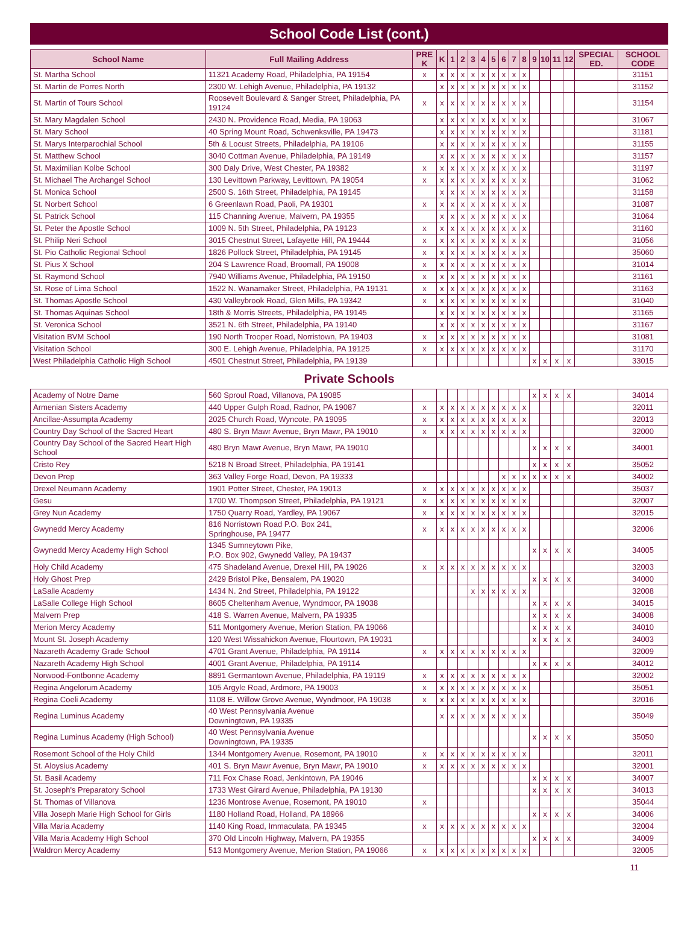School Code List (cont.)
| School Name | Full Mailing Address | PRE K | K | 1 | 2 | 3 | 4 | 5 | 6 | 7 | 8 | 9 | 10 | 11 | 12 | SPECIAL ED. | SCHOOL CODE |
| --- | --- | --- | --- | --- | --- | --- | --- | --- | --- | --- | --- | --- | --- | --- | --- | --- | --- |
| St. Martha School | 11321 Academy Road, Philadelphia, PA 19154 | x | x | x | x | x | x | x | x | x | x | | | | | | 31151 |
| St. Martin de Porres North | 2300 W. Lehigh Avenue, Philadelphia, PA 19132 | | x | x | x | x | x | x | x | x | x | | | | | | 31152 |
| St. Martin of Tours School | Roosevelt Boulevard & Sanger Street, Philadelphia, PA 19124 | x | x | x | x | x | x | x | x | x | x | | | | | | 31154 |
| St. Mary Magdalen School | 2430 N. Providence Road, Media, PA 19063 | | x | x | x | x | x | x | x | x | x | | | | | | 31067 |
| St. Mary School | 40 Spring Mount Road, Schwenksville, PA 19473 | | x | x | x | x | x | x | x | x | x | | | | | | 31181 |
| St. Marys Interparochial School | 5th & Locust Streets, Philadelphia, PA 19106 | | x | x | x | x | x | x | x | x | x | | | | | | 31155 |
| St. Matthew School | 3040 Cottman Avenue, Philadelphia, PA 19149 | | x | x | x | x | x | x | x | x | x | | | | | | 31157 |
| St. Maximilian Kolbe School | 300 Daly Drive, West Chester, PA 19382 | x | x | x | x | x | x | x | x | x | x | | | | | | 31197 |
| St. Michael The Archangel School | 130 Levittown Parkway, Levittown, PA 19054 | x | x | x | x | x | x | x | x | x | x | | | | | | 31062 |
| St. Monica School | 2500 S. 16th Street, Philadelphia, PA 19145 | | x | x | x | x | x | x | x | x | x | | | | | | 31158 |
| St. Norbert School | 6 Greenlawn Road, Paoli, PA 19301 | x | x | x | x | x | x | x | x | x | x | | | | | | 31087 |
| St. Patrick School | 115 Channing Avenue, Malvern, PA 19355 | | x | x | x | x | x | x | x | x | x | | | | | | 31064 |
| St. Peter the Apostle School | 1009 N. 5th Street, Philadelphia, PA 19123 | x | x | x | x | x | x | x | x | x | x | | | | | | 31160 |
| St. Philip Neri School | 3015 Chestnut Street, Lafayette Hill, PA 19444 | x | x | x | x | x | x | x | x | x | x | | | | | | 31056 |
| St. Pio Catholic Regional School | 1826 Pollock Street, Philadelphia, PA 19145 | x | x | x | x | x | x | x | x | x | x | | | | | | 35060 |
| St. Pius X School | 204 S Lawrence Road, Broomall, PA 19008 | x | x | x | x | x | x | x | x | x | x | | | | | | 31014 |
| St. Raymond School | 7940 Williams Avenue, Philadelphia, PA 19150 | x | x | x | x | x | x | x | x | x | x | | | | | | 31161 |
| St. Rose of Lima School | 1522 N. Wanamaker Street, Philadelphia, PA 19131 | x | x | x | x | x | x | x | x | x | x | | | | | | 31163 |
| St. Thomas Apostle School | 430 Valleybrook Road, Glen Mills, PA 19342 | x | x | x | x | x | x | x | x | x | x | | | | | | 31040 |
| St. Thomas Aquinas School | 18th & Morris Streets, Philadelphia, PA 19145 | | x | x | x | x | x | x | x | x | x | | | | | | 31165 |
| St. Veronica School | 3521 N. 6th Street, Philadelphia, PA 19140 | | x | x | x | x | x | x | x | x | x | | | | | | 31167 |
| Visitation BVM School | 190 North Trooper Road, Norristown, PA 19403 | x | x | x | x | x | x | x | x | x | x | | | | | | 31081 |
| Visitation School | 300 E. Lehigh Avenue, Philadelphia, PA 19125 | x | x | x | x | x | x | x | x | x | x | | | | | | 31170 |
| West Philadelphia Catholic High School | 4501 Chestnut Street, Philadelphia, PA 19139 | | | | | | | | | | | x | x | x | x | | 33015 |
Private Schools
| Academy of Notre Dame | 560 Sproul Road, Villanova, PA 19085 | | | | | | | | | | | x | x | x | x | | 34014 |
| Armenian Sisters Academy | 440 Upper Gulph Road, Radnor, PA 19087 | x | x | x | x | x | x | x | x | x | x | | | | | | 32011 |
| Ancillae-Assumpta Academy | 2025 Church Road, Wyncote, PA 19095 | x | x | x | x | x | x | x | x | x | x | | | | | | 32013 |
| Country Day School of the Sacred Heart | 480 S. Bryn Mawr Avenue, Bryn Mawr, PA 19010 | x | x | x | x | x | x | x | x | x | x | | | | | | 32000 |
| Country Day School of the Sacred Heart High School | 480 Bryn Mawr Avenue, Bryn Mawr, PA 19010 | | | | | | | | | | | x | x | x | x | | 34001 |
| Cristo Rey | 5218 N Broad Street, Philadelphia, PA 19141 | | | | | | | | | | | x | x | x | x | | 35052 |
| Devon Prep | 363 Valley Forge Road, Devon, PA 19333 | | | | | | | | x | x | x | x | x | x | x | | 34002 |
| Drexel Neumann Academy | 1901 Potter Street, Chester, PA 19013 | x | x | x | x | x | x | x | x | x | x | | | | | | 35037 |
| Gesu | 1700 W. Thompson Street, Philadelphia, PA 19121 | x | x | x | x | x | x | x | x | x | x | | | | | | 32007 |
| Grey Nun Academy | 1750 Quarry Road, Yardley, PA 19067 | x | x | x | x | x | x | x | x | x | x | | | | | | 32015 |
| Gwynedd Mercy Academy | 816 Norristown Road P.O. Box 241, Springhouse, PA 19477 | x | x | x | x | x | x | x | x | x | x | | | | | | 32006 |
| Gwynedd Mercy Academy High School | 1345 Sumneytown Pike, P.O. Box 902, Gwynedd Valley, PA 19437 | | | | | | | | | | | x | x | x | x | | 34005 |
| Holy Child Academy | 475 Shadeland Avenue, Drexel Hill, PA 19026 | x | x | x | x | x | x | x | x | x | x | | | | | | 32003 |
| Holy Ghost Prep | 2429 Bristol Pike, Bensalem, PA 19020 | | | | | | | | | | | x | x | x | x | | 34000 |
| LaSalle Academy | 1434 N. 2nd Street, Philadelphia, PA 19122 | | | | | x | x | x | x | x | x | | | | | | 32008 |
| LaSalle College High School | 8605 Cheltenham Avenue, Wyndmoor, PA 19038 | | | | | | | | | | | x | x | x | x | | 34015 |
| Malvern Prep | 418 S. Warren Avenue, Malvern, PA 19335 | | | | | | | | | | | x | x | x | x | | 34008 |
| Merion Mercy Academy | 511 Montgomery Avenue, Merion Station, PA 19066 | | | | | | | | | | | x | x | x | x | | 34010 |
| Mount St. Joseph Academy | 120 West Wissahickon Avenue, Flourtown, PA 19031 | | | | | | | | | | | x | x | x | x | | 34003 |
| Nazareth Academy Grade School | 4701 Grant Avenue, Philadelphia, PA 19114 | x | x | x | x | x | x | x | x | x | x | | | | | | 32009 |
| Nazareth Academy High School | 4001 Grant Avenue, Philadelphia, PA 19114 | | | | | | | | | | | x | x | x | x | | 34012 |
| Norwood-Fontbonne Academy | 8891 Germantown Avenue, Philadelphia, PA 19119 | x | x | x | x | x | x | x | x | x | x | | | | | | 32002 |
| Regina Angelorum Academy | 105 Argyle Road, Ardmore, PA 19003 | x | x | x | x | x | x | x | x | x | x | | | | | | 35051 |
| Regina Coeli Academy | 1108 E. Willow Grove Avenue, Wyndmoor, PA 19038 | x | x | x | x | x | x | x | x | x | x | | | | | | 32016 |
| Regina Luminus Academy | 40 West Pennsylvania Avenue Downingtown, PA 19335 | | x | x | x | x | x | x | x | x | x | | | | | | 35049 |
| Regina Luminus Academy (High School) | 40 West Pennsylvania Avenue Downingtown, PA 19335 | | | | | | | | | | | x | x | x | x | | 35050 |
| Rosemont School of the Holy Child | 1344 Montgomery Avenue, Rosemont, PA 19010 | x | x | x | x | x | x | x | x | x | x | | | | | | 32011 |
| St. Aloysius Academy | 401 S. Bryn Mawr Avenue, Bryn Mawr, PA 19010 | x | x | x | x | x | x | x | x | x | x | | | | | | 32001 |
| St. Basil Academy | 711 Fox Chase Road, Jenkintown, PA 19046 | | | | | | | | | | | x | x | x | x | | 34007 |
| St. Joseph's Preparatory School | 1733 West Girard Avenue, Philadelphia, PA 19130 | | | | | | | | | | | x | x | x | x | | 34013 |
| St. Thomas of Villanova | 1236 Montrose Avenue, Rosemont, PA 19010 | x | | | | | | | | | | | | | | | 35044 |
| Villa Joseph Marie High School for Girls | 1180 Holland Road, Holland, PA 18966 | | | | | | | | | | | x | x | x | x | | 34006 |
| Villa Maria Academy | 1140 King Road, Immaculata, PA 19345 | x | x | x | x | x | x | x | x | x | x | | | | | | 32004 |
| Villa Maria Academy High School | 370 Old Lincoln Highway, Malvern, PA 19355 | | | | | | | | | | | x | x | x | x | | 34009 |
| Waldron Mercy Academy | 513 Montgomery Avenue, Merion Station, PA 19066 | x | x | x | x | x | x | x | x | x | x | | | | | | 32005 |
11